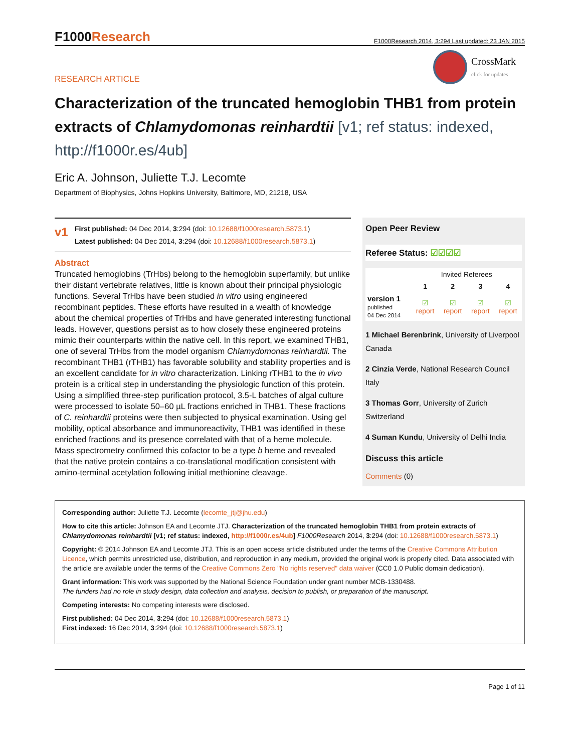F1000Research F1000Research 2014, 3:294 Last updated: 23 JAN 2015
CrossMark
click for updates
RESEARCH ARTICLE
Characterization of the truncated hemoglobin THB1 from protein extracts of Chlamydomonas reinhardtii [v1; ref status: indexed, http://f1000r.es/4ub]
Eric A. Johnson, Juliette T.J. Lecomte
Department of Biophysics, Johns Hopkins University, Baltimore, MD, 21218, USA
v1
First published: 04 Dec 2014, 3:294 (doi: 10.12688/f1000research.5873.1)
Latest published: 04 Dec 2014, 3:294 (doi: 10.12688/f1000research.5873.1)
Abstract
Truncated hemoglobins (TrHbs) belong to the hemoglobin superfamily, but unlike their distant vertebrate relatives, little is known about their principal physiologic functions. Several TrHbs have been studied in vitro using engineered recombinant peptides. These efforts have resulted in a wealth of knowledge about the chemical properties of TrHbs and have generated interesting functional leads. However, questions persist as to how closely these engineered proteins mimic their counterparts within the native cell. In this report, we examined THB1, one of several TrHbs from the model organism Chlamydomonas reinhardtii. The recombinant THB1 (rTHB1) has favorable solubility and stability properties and is an excellent candidate for in vitro characterization. Linking rTHB1 to the in vivo protein is a critical step in understanding the physiologic function of this protein. Using a simplified three-step purification protocol, 3.5-L batches of algal culture were processed to isolate 50–60 µL fractions enriched in THB1. These fractions of C. reinhardtii proteins were then subjected to physical examination. Using gel mobility, optical absorbance and immunoreactivity, THB1 was identified in these enriched fractions and its presence correlated with that of a heme molecule. Mass spectrometry confirmed this cofactor to be a type b heme and revealed that the native protein contains a co-translational modification consistent with amino-terminal acetylation following initial methionine cleavage.
Open Peer Review
Referee Status: ☑☑☑☑
| | Invited Referees | | | |
| --- | --- | --- | --- | --- |
| | 1 | 2 | 3 | 4 |
| version 1 published 04 Dec 2014 | ☑ report | ☑ report | ☑ report | ☑ report |
1 Michael Berenbrink, University of Liverpool Canada
2 Cinzia Verde, National Research Council Italy
3 Thomas Gorr, University of Zurich Switzerland
4 Suman Kundu, University of Delhi India
Discuss this article
Comments (0)
Corresponding author: Juliette T.J. Lecomte (lecomte_jtj@jhu.edu)
How to cite this article: Johnson EA and Lecomte JTJ. Characterization of the truncated hemoglobin THB1 from protein extracts of Chlamydomonas reinhardtii [v1; ref status: indexed, http://f1000r.es/4ub] F1000Research 2014, 3:294 (doi: 10.12688/f1000research.5873.1)
Copyright: © 2014 Johnson EA and Lecomte JTJ. This is an open access article distributed under the terms of the Creative Commons Attribution Licence, which permits unrestricted use, distribution, and reproduction in any medium, provided the original work is properly cited. Data associated with the article are available under the terms of the Creative Commons Zero "No rights reserved" data waiver (CC0 1.0 Public domain dedication).
Grant information: This work was supported by the National Science Foundation under grant number MCB-1330488.
The funders had no role in study design, data collection and analysis, decision to publish, or preparation of the manuscript.
Competing interests: No competing interests were disclosed.
First published: 04 Dec 2014, 3:294 (doi: 10.12688/f1000research.5873.1)
First indexed: 16 Dec 2014, 3:294 (doi: 10.12688/f1000research.5873.1)
Page 1 of 11